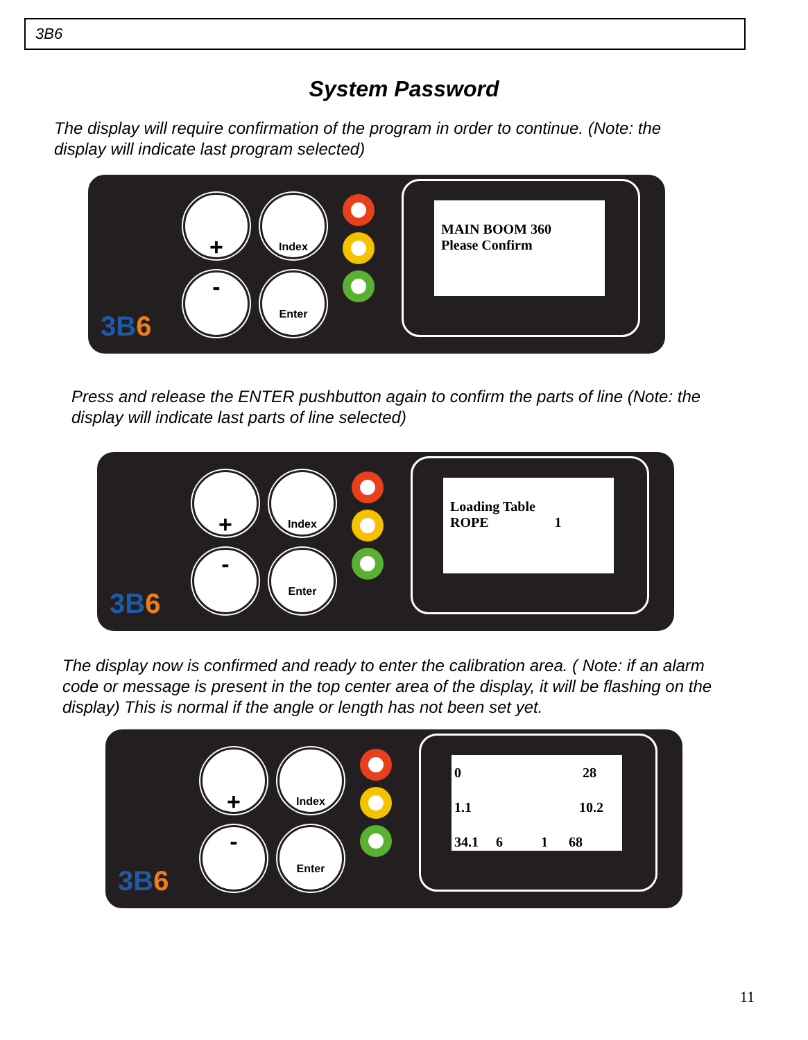3B6
System Password
The display will require confirmation of the program in order to continue. (Note: the
display will indicate last program selected)
+ Index
- Enter
MAIN BOOM 360
Please Confirm
3B6
Press and release the ENTER pushbutton again to confirm the parts of line (Note: the
display will indicate last parts of line selected)
+ Index
- Enter
Loading Table
ROPE 1
3B6
The display now is confirmed and ready to enter the calibration area. ( Note: if an alarm
code or message is present in the top center area of the display, it will be flashing on the
display) This is normal if the angle or length has not been set yet.
+ Index
- Enter
0 28
1.1 10.2
34.1 6 1 68
3B6
11